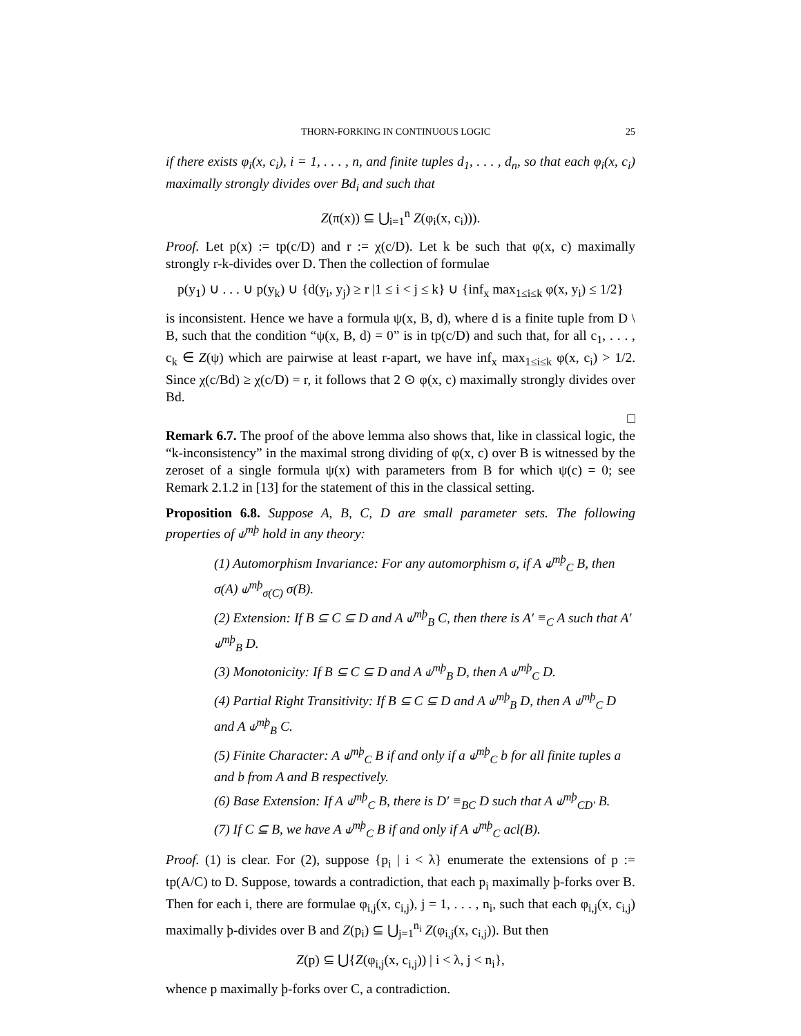THORN-FORKING IN CONTINUOUS LOGIC 25
if there exists φ<sub>i</sub>(x, c<sub>i</sub>), i = 1, . . . , n, and finite tuples d<sub>1</sub>, . . . , d<sub>n</sub>, so that each φ<sub>i</sub>(x, c<sub>i</sub>) maximally strongly divides over Bd<sub>i</sub> and such that
Z(π(x)) ⊆ ⋃<sub>i=1</sub><sup>n</sup> Z(φ<sub>i</sub>(x, c<sub>i</sub>))).
Proof. Let p(x) := tp(c/D) and r := χ(c/D). Let k be such that φ(x, c) maximally strongly r-k-divides over D. Then the collection of formulae
p(y<sub>1</sub>) ∪ . . . ∪ p(y<sub>k</sub>) ∪ {d(y<sub>i</sub>, y<sub>j</sub>) ≥ r |1 ≤ i < j ≤ k} ∪ {inf<sub>x</sub> max<sub>1≤i≤k</sub> φ(x, y<sub>i</sub>) ≤ 1/2}
is inconsistent. Hence we have a formula ψ(x, B, d), where d is a finite tuple from D \ B, such that the condition “ψ(x, B, d) = 0” is in tp(c/D) and such that, for all c<sub>1</sub>, . . . , c<sub>k</sub> ∈ Z(ψ) which are pairwise at least r-apart, we have inf<sub>x</sub> max<sub>1≤i≤k</sub> φ(x, c<sub>i</sub>) > 1/2. Since χ(c/Bd) ≥ χ(c/D) = r, it follows that 2 ⊙ φ(x, c) maximally strongly divides over Bd.
□
Remark 6.7. The proof of the above lemma also shows that, like in classical logic, the “k-inconsistency” in the maximal strong dividing of φ(x, c) over B is witnessed by the zeroset of a single formula ψ(x) with parameters from B for which ψ(c) = 0; see Remark 2.1.2 in [13] for the statement of this in the classical setting.
Proposition 6.8. Suppose A, B, C, D are small parameter sets. The following properties of ⫝<sup>mþ</sup> hold in any theory:
(1) Automorphism Invariance: For any automorphism σ, if A ⫝<sup>mþ</sup><sub>C</sub> B, then σ(A) ⫝<sup>mþ</sup><sub>σ(C)</sub> σ(B).
(2) Extension: If B ⊆ C ⊆ D and A ⫝<sup>mþ</sup><sub>B</sub> C, then there is A′ ≡<sub>C</sub> A such that A′ ⫝<sup>mþ</sup><sub>B</sub> D.
(3) Monotonicity: If B ⊆ C ⊆ D and A ⫝<sup>mþ</sup><sub>B</sub> D, then A ⫝<sup>mþ</sup><sub>C</sub> D.
(4) Partial Right Transitivity: If B ⊆ C ⊆ D and A ⫝<sup>mþ</sup><sub>B</sub> D, then A ⫝<sup>mþ</sup><sub>C</sub> D and A ⫝<sup>mþ</sup><sub>B</sub> C.
(5) Finite Character: A ⫝<sup>mþ</sup><sub>C</sub> B if and only if a ⫝<sup>mþ</sup><sub>C</sub> b for all finite tuples a and b from A and B respectively.
(6) Base Extension: If A ⫝<sup>mþ</sup><sub>C</sub> B, there is D′ ≡<sub>BC</sub> D such that A ⫝<sup>mþ</sup><sub>CD′</sub> B.
(7) If C ⊆ B, we have A ⫝<sup>mþ</sup><sub>C</sub> B if and only if A ⫝<sup>mþ</sup><sub>C</sub> acl(B).
Proof. (1) is clear. For (2), suppose {p<sub>i</sub> | i < λ} enumerate the extensions of p := tp(A/C) to D. Suppose, towards a contradiction, that each p<sub>i</sub> maximally þ-forks over B. Then for each i, there are formulae φ<sub>i,j</sub>(x, c<sub>i,j</sub>), j = 1, . . . , n<sub>i</sub>, such that each φ<sub>i,j</sub>(x, c<sub>i,j</sub>) maximally þ-divides over B and Z(p<sub>i</sub>) ⊆ ⋃<sub>j=1</sub><sup>n<sub>i</sub></sup> Z(φ<sub>i,j</sub>(x, c<sub>i,j</sub>)). But then
Z(p) ⊆ ⋃{Z(φ<sub>i,j</sub>(x, c<sub>i,j</sub>)) | i < λ, j < n<sub>i</sub>},
whence p maximally þ-forks over C, a contradiction.